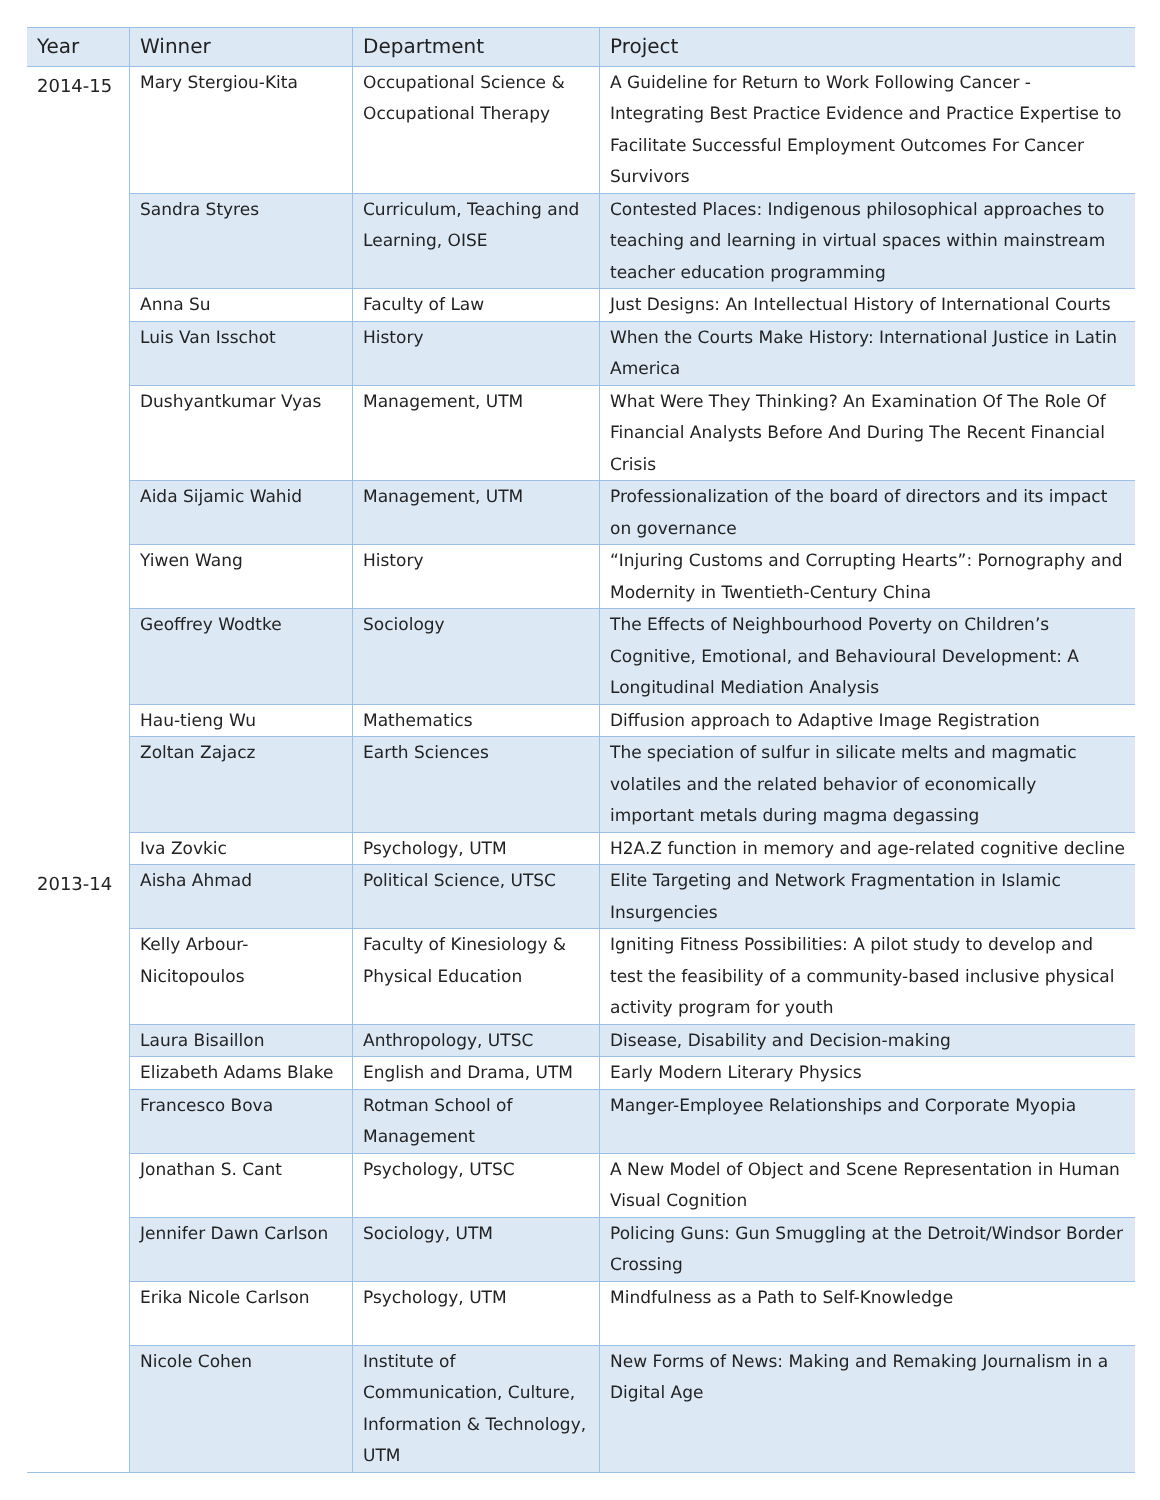| Year | Winner | Department | Project |
| --- | --- | --- | --- |
| 2014-15 | Mary Stergiou-Kita | Occupational Science & Occupational Therapy | A Guideline for Return to Work Following Cancer - Integrating Best Practice Evidence and Practice Expertise to Facilitate Successful Employment Outcomes For Cancer Survivors |
| | Sandra Styres | Curriculum, Teaching and Learning, OISE | Contested Places: Indigenous philosophical approaches to teaching and learning in virtual spaces within mainstream teacher education programming |
| | Anna Su | Faculty of Law | Just Designs: An Intellectual History of International Courts |
| | Luis Van Isschot | History | When the Courts Make History: International Justice in Latin America |
| | Dushyantkumar Vyas | Management, UTM | What Were They Thinking? An Examination Of The Role Of Financial Analysts Before And During The Recent Financial Crisis |
| | Aida Sijamic Wahid | Management, UTM | Professionalization of the board of directors and its impact on governance |
| | Yiwen Wang | History | “Injuring Customs and Corrupting Hearts”: Pornography and Modernity in Twentieth-Century China |
| | Geoffrey Wodtke | Sociology | The Effects of Neighbourhood Poverty on Children’s Cognitive, Emotional, and Behavioural Development: A Longitudinal Mediation Analysis |
| | Hau-tieng Wu | Mathematics | Diffusion approach to Adaptive Image Registration |
| | Zoltan Zajacz | Earth Sciences | The speciation of sulfur in silicate melts and magmatic volatiles and the related behavior of economically important metals during magma degassing |
| | Iva Zovkic | Psychology, UTM | H2A.Z function in memory and age-related cognitive decline |
| 2013-14 | Aisha Ahmad | Political Science, UTSC | Elite Targeting and Network Fragmentation in Islamic Insurgencies |
| | Kelly Arbour-Nicitopoulos | Faculty of Kinesiology & Physical Education | Igniting Fitness Possibilities: A pilot study to develop and test the feasibility of a community-based inclusive physical activity program for youth |
| | Laura Bisaillon | Anthropology, UTSC | Disease, Disability and Decision-making |
| | Elizabeth Adams Blake | English and Drama, UTM | Early Modern Literary Physics |
| | Francesco Bova | Rotman School of Management | Manger-Employee Relationships and Corporate Myopia |
| | Jonathan S. Cant | Psychology, UTSC | A New Model of Object and Scene Representation in Human Visual Cognition |
| | Jennifer Dawn Carlson | Sociology, UTM | Policing Guns: Gun Smuggling at the Detroit/Windsor Border Crossing |
| | Erika Nicole Carlson | Psychology, UTM | Mindfulness as a Path to Self-Knowledge |
| | Nicole Cohen | Institute of Communication, Culture, Information & Technology, UTM | New Forms of News: Making and Remaking Journalism in a Digital Age |